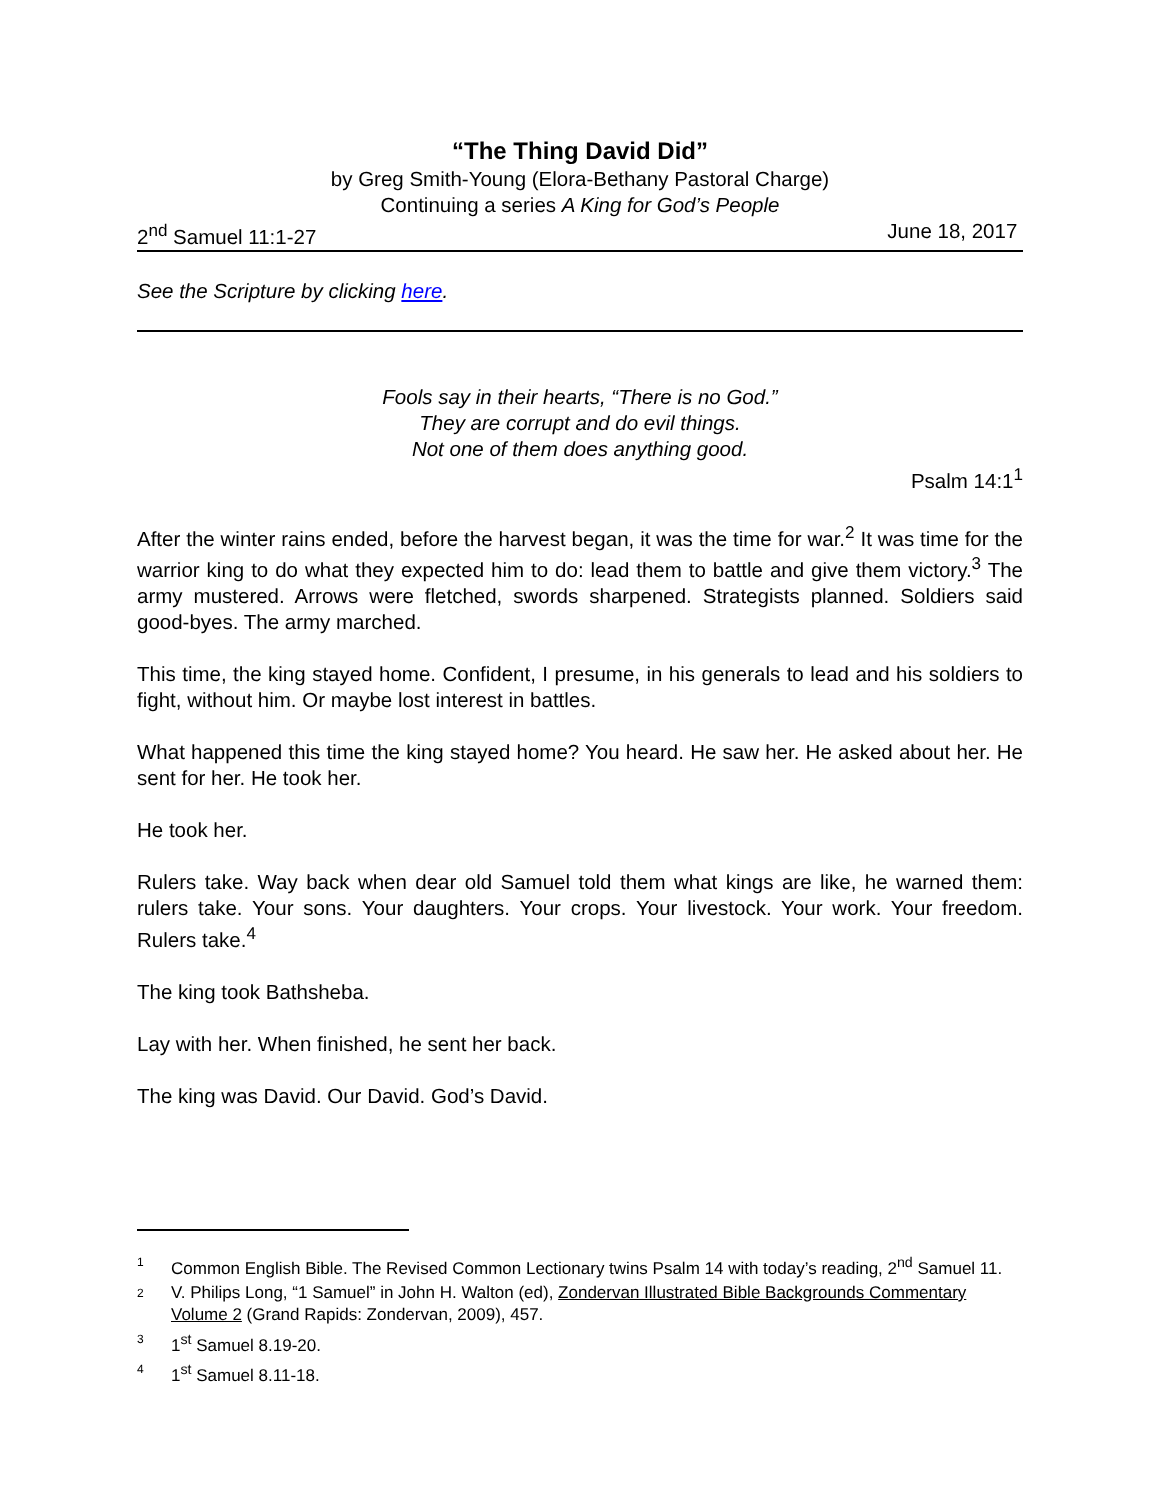“The Thing David Did”
by Greg Smith-Young (Elora-Bethany Pastoral Charge)
Continuing a series A King for God’s People
2<sup>nd</sup> Samuel 11:1-27 June 18, 2017
See the Scripture by clicking here.
Fools say in their hearts, “There is no God.”
They are corrupt and do evil things.
Not one of them does anything good.
Psalm 14:1<sup>1</sup>
After the winter rains ended, before the harvest began, it was the time for war.<sup>2</sup> It was time for the warrior king to do what they expected him to do: lead them to battle and give them victory.<sup>3</sup> The army mustered. Arrows were fletched, swords sharpened. Strategists planned. Soldiers said good-byes. The army marched.
This time, the king stayed home. Confident, I presume, in his generals to lead and his soldiers to fight, without him. Or maybe lost interest in battles.
What happened this time the king stayed home? You heard. He saw her. He asked about her. He sent for her. He took her.
He took her.
Rulers take. Way back when dear old Samuel told them what kings are like, he warned them: rulers take. Your sons. Your daughters. Your crops. Your livestock. Your work. Your freedom. Rulers take.<sup>4</sup>
The king took Bathsheba.
Lay with her. When finished, he sent her back.
The king was David. Our David. God’s David.
1 Common English Bible. The Revised Common Lectionary twins Psalm 14 with today’s reading, 2<sup>nd</sup> Samuel 11.
2 V. Philips Long, “1 Samuel” in John H. Walton (ed), Zondervan Illustrated Bible Backgrounds Commentary Volume 2 (Grand Rapids: Zondervan, 2009), 457.
3 1<sup>st</sup> Samuel 8.19-20.
4 1<sup>st</sup> Samuel 8.11-18.